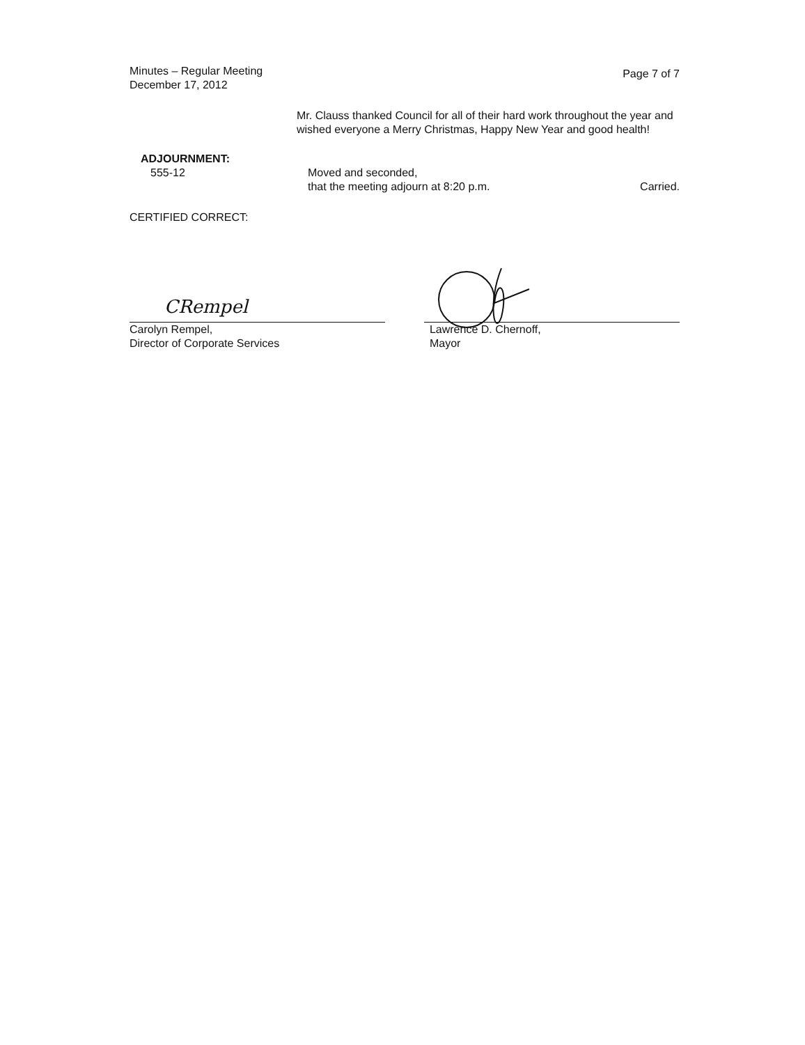Minutes – Regular Meeting
December 17, 2012
Page 7 of 7
Mr. Clauss thanked Council for all of their hard work throughout the year and wished everyone a Merry Christmas, Happy New Year and good health!
ADJOURNMENT:
555-12
Moved and seconded,
that the meeting adjourn at 8:20 p.m. Carried.
CERTIFIED CORRECT:
Carolyn Rempel,
Director of Corporate Services
Lawrence D. Chernoff,
Mayor
CRempel